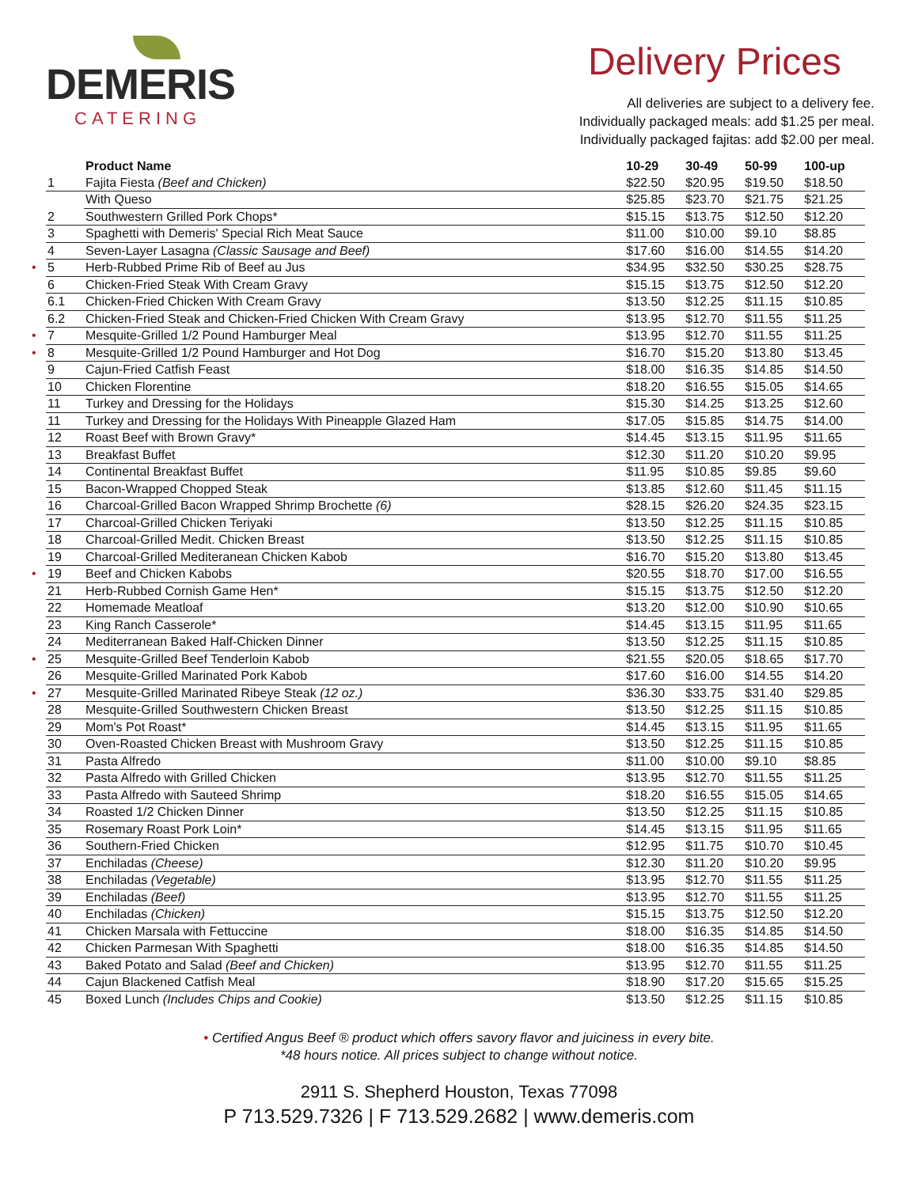DEMERIS
CATERING
Delivery Prices
All deliveries are subject to a delivery fee.
Individually packaged meals: add $1.25 per meal.
Individually packaged fajitas: add $2.00 per meal.
| | Product Name | 10-29 | 30-49 | 50-99 | 100-up |
| --- | --- | --- | --- | --- | --- |
| 1 | Fajita Fiesta (Beef and Chicken) | $22.50 | $20.95 | $19.50 | $18.50 |
| | With Queso | $25.85 | $23.70 | $21.75 | $21.25 |
| 2 | Southwestern Grilled Pork Chops* | $15.15 | $13.75 | $12.50 | $12.20 |
| 3 | Spaghetti with Demeris' Special Rich Meat Sauce | $11.00 | $10.00 | $9.10 | $8.85 |
| 4 | Seven-Layer Lasagna (Classic Sausage and Beef) | $17.60 | $16.00 | $14.55 | $14.20 |
| • 5 | Herb-Rubbed Prime Rib of Beef au Jus | $34.95 | $32.50 | $30.25 | $28.75 |
| 6 | Chicken-Fried Steak With Cream Gravy | $15.15 | $13.75 | $12.50 | $12.20 |
| 6.1 | Chicken-Fried Chicken With Cream Gravy | $13.50 | $12.25 | $11.15 | $10.85 |
| 6.2 | Chicken-Fried Steak and Chicken-Fried Chicken With Cream Gravy | $13.95 | $12.70 | $11.55 | $11.25 |
| • 7 | Mesquite-Grilled 1/2 Pound Hamburger Meal | $13.95 | $12.70 | $11.55 | $11.25 |
| • 8 | Mesquite-Grilled 1/2 Pound Hamburger and Hot Dog | $16.70 | $15.20 | $13.80 | $13.45 |
| 9 | Cajun-Fried Catfish Feast | $18.00 | $16.35 | $14.85 | $14.50 |
| 10 | Chicken Florentine | $18.20 | $16.55 | $15.05 | $14.65 |
| 11 | Turkey and Dressing for the Holidays | $15.30 | $14.25 | $13.25 | $12.60 |
| 11 | Turkey and Dressing for the Holidays With Pineapple Glazed Ham | $17.05 | $15.85 | $14.75 | $14.00 |
| 12 | Roast Beef with Brown Gravy* | $14.45 | $13.15 | $11.95 | $11.65 |
| 13 | Breakfast Buffet | $12.30 | $11.20 | $10.20 | $9.95 |
| 14 | Continental Breakfast Buffet | $11.95 | $10.85 | $9.85 | $9.60 |
| 15 | Bacon-Wrapped Chopped Steak | $13.85 | $12.60 | $11.45 | $11.15 |
| 16 | Charcoal-Grilled Bacon Wrapped Shrimp Brochette (6) | $28.15 | $26.20 | $24.35 | $23.15 |
| 17 | Charcoal-Grilled Chicken Teriyaki | $13.50 | $12.25 | $11.15 | $10.85 |
| 18 | Charcoal-Grilled Medit. Chicken Breast | $13.50 | $12.25 | $11.15 | $10.85 |
| 19 | Charcoal-Grilled Mediteranean Chicken Kabob | $16.70 | $15.20 | $13.80 | $13.45 |
| • 19 | Beef and Chicken Kabobs | $20.55 | $18.70 | $17.00 | $16.55 |
| 21 | Herb-Rubbed Cornish Game Hen* | $15.15 | $13.75 | $12.50 | $12.20 |
| 22 | Homemade Meatloaf | $13.20 | $12.00 | $10.90 | $10.65 |
| 23 | King Ranch Casserole* | $14.45 | $13.15 | $11.95 | $11.65 |
| 24 | Mediterranean Baked Half-Chicken Dinner | $13.50 | $12.25 | $11.15 | $10.85 |
| • 25 | Mesquite-Grilled Beef Tenderloin Kabob | $21.55 | $20.05 | $18.65 | $17.70 |
| 26 | Mesquite-Grilled Marinated Pork Kabob | $17.60 | $16.00 | $14.55 | $14.20 |
| • 27 | Mesquite-Grilled Marinated Ribeye Steak (12 oz.) | $36.30 | $33.75 | $31.40 | $29.85 |
| 28 | Mesquite-Grilled Southwestern Chicken Breast | $13.50 | $12.25 | $11.15 | $10.85 |
| 29 | Mom's Pot Roast* | $14.45 | $13.15 | $11.95 | $11.65 |
| 30 | Oven-Roasted Chicken Breast with Mushroom Gravy | $13.50 | $12.25 | $11.15 | $10.85 |
| 31 | Pasta Alfredo | $11.00 | $10.00 | $9.10 | $8.85 |
| 32 | Pasta Alfredo with Grilled Chicken | $13.95 | $12.70 | $11.55 | $11.25 |
| 33 | Pasta Alfredo with Sauteed Shrimp | $18.20 | $16.55 | $15.05 | $14.65 |
| 34 | Roasted 1/2 Chicken Dinner | $13.50 | $12.25 | $11.15 | $10.85 |
| 35 | Rosemary Roast Pork Loin* | $14.45 | $13.15 | $11.95 | $11.65 |
| 36 | Southern-Fried Chicken | $12.95 | $11.75 | $10.70 | $10.45 |
| 37 | Enchiladas (Cheese) | $12.30 | $11.20 | $10.20 | $9.95 |
| 38 | Enchiladas (Vegetable) | $13.95 | $12.70 | $11.55 | $11.25 |
| 39 | Enchiladas (Beef) | $13.95 | $12.70 | $11.55 | $11.25 |
| 40 | Enchiladas (Chicken) | $15.15 | $13.75 | $12.50 | $12.20 |
| 41 | Chicken Marsala with Fettuccine | $18.00 | $16.35 | $14.85 | $14.50 |
| 42 | Chicken Parmesan With Spaghetti | $18.00 | $16.35 | $14.85 | $14.50 |
| 43 | Baked Potato and Salad (Beef and Chicken) | $13.95 | $12.70 | $11.55 | $11.25 |
| 44 | Cajun Blackened Catfish Meal | $18.90 | $17.20 | $15.65 | $15.25 |
| 45 | Boxed Lunch (Includes Chips and Cookie) | $13.50 | $12.25 | $11.15 | $10.85 |
• Certified Angus Beef ® product which offers savory flavor and juiciness in every bite.
*48 hours notice. All prices subject to change without notice.
2911 S. Shepherd Houston, Texas 77098
P 713.529.7326 | F 713.529.2682 | www.demeris.com